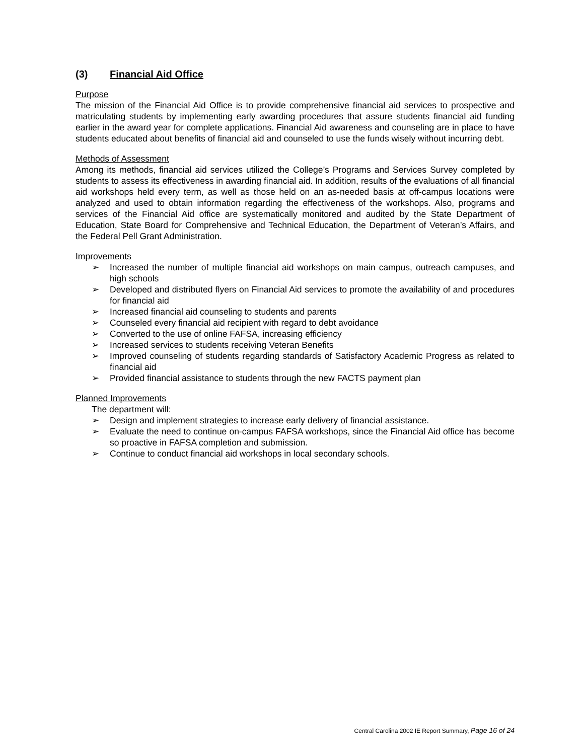(3) Financial Aid Office
Purpose
The mission of the Financial Aid Office is to provide comprehensive financial aid services to prospective and matriculating students by implementing early awarding procedures that assure students financial aid funding earlier in the award year for complete applications. Financial Aid awareness and counseling are in place to have students educated about benefits of financial aid and counseled to use the funds wisely without incurring debt.
Methods of Assessment
Among its methods, financial aid services utilized the College’s Programs and Services Survey completed by students to assess its effectiveness in awarding financial aid. In addition, results of the evaluations of all financial aid workshops held every term, as well as those held on an as-needed basis at off-campus locations were analyzed and used to obtain information regarding the effectiveness of the workshops. Also, programs and services of the Financial Aid office are systematically monitored and audited by the State Department of Education, State Board for Comprehensive and Technical Education, the Department of Veteran’s Affairs, and the Federal Pell Grant Administration.
Improvements
➢ Increased the number of multiple financial aid workshops on main campus, outreach campuses, and high schools
➢ Developed and distributed flyers on Financial Aid services to promote the availability of and procedures for financial aid
➢ Increased financial aid counseling to students and parents
➢ Counseled every financial aid recipient with regard to debt avoidance
➢ Converted to the use of online FAFSA, increasing efficiency
➢ Increased services to students receiving Veteran Benefits
➢ Improved counseling of students regarding standards of Satisfactory Academic Progress as related to financial aid
➢ Provided financial assistance to students through the new FACTS payment plan
Planned Improvements
The department will:
➢ Design and implement strategies to increase early delivery of financial assistance.
➢ Evaluate the need to continue on-campus FAFSA workshops, since the Financial Aid office has become so proactive in FAFSA completion and submission.
➢ Continue to conduct financial aid workshops in local secondary schools.
Central Carolina 2002 IE Report Summary, Page 16 of 24